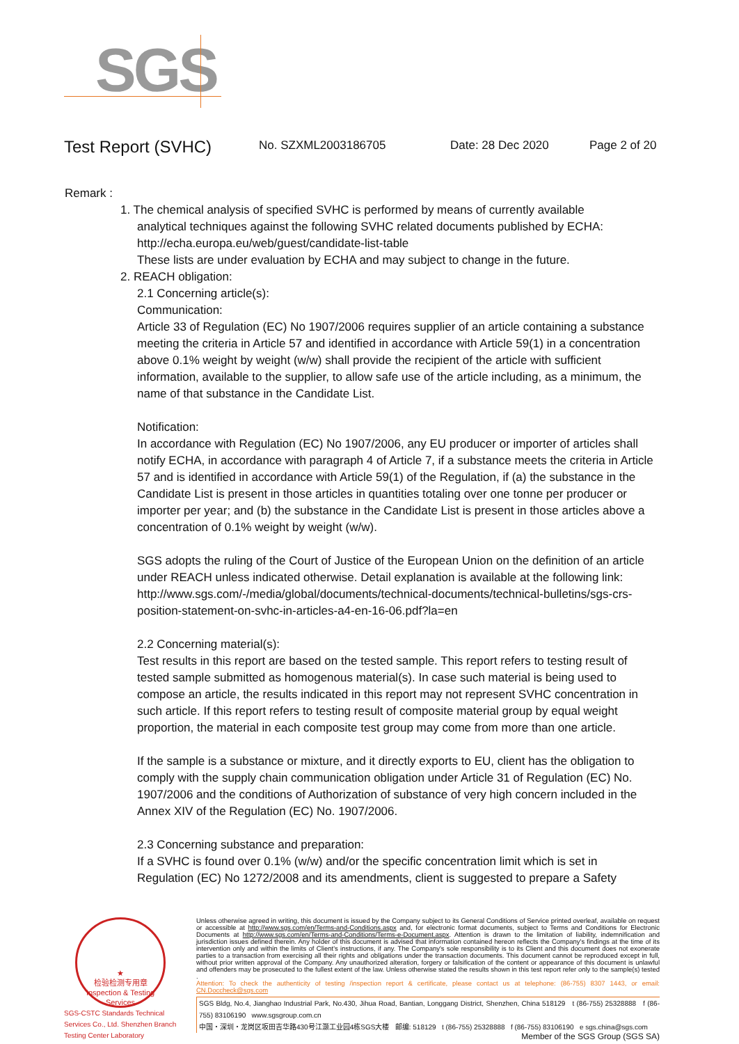SGS
Test Report (SVHC)
No. SZXML2003186705 Date: 28 Dec 2020 Page 2 of 20
Remark :
1. The chemical analysis of specified SVHC is performed by means of currently available
analytical techniques against the following SVHC related documents published by ECHA:
http://echa.europa.eu/web/guest/candidate-list-table
These lists are under evaluation by ECHA and may subject to change in the future.
2. REACH obligation:
2.1 Concerning article(s):
Communication:
Article 33 of Regulation (EC) No 1907/2006 requires supplier of an article containing a substance meeting the criteria in Article 57 and identified in accordance with Article 59(1) in a concentration above 0.1% weight by weight (w/w) shall provide the recipient of the article with sufficient information, available to the supplier, to allow safe use of the article including, as a minimum, the name of that substance in the Candidate List.
Notification:
In accordance with Regulation (EC) No 1907/2006, any EU producer or importer of articles shall notify ECHA, in accordance with paragraph 4 of Article 7, if a substance meets the criteria in Article 57 and is identified in accordance with Article 59(1) of the Regulation, if (a) the substance in the Candidate List is present in those articles in quantities totaling over one tonne per producer or importer per year; and (b) the substance in the Candidate List is present in those articles above a concentration of 0.1% weight by weight (w/w).
SGS adopts the ruling of the Court of Justice of the European Union on the definition of an article under REACH unless indicated otherwise. Detail explanation is available at the following link:
http://www.sgs.com/-/media/global/documents/technical-documents/technical-bulletins/sgs-crs-position-statement-on-svhc-in-articles-a4-en-16-06.pdf?la=en
2.2 Concerning material(s):
Test results in this report are based on the tested sample. This report refers to testing result of tested sample submitted as homogenous material(s). In case such material is being used to compose an article, the results indicated in this report may not represent SVHC concentration in such article. If this report refers to testing result of composite material group by equal weight proportion, the material in each composite test group may come from more than one article.
If the sample is a substance or mixture, and it directly exports to EU, client has the obligation to comply with the supply chain communication obligation under Article 31 of Regulation (EC) No. 1907/2006 and the conditions of Authorization of substance of very high concern included in the Annex XIV of the Regulation (EC) No. 1907/2006.
2.3 Concerning substance and preparation:
If a SVHC is found over 0.1% (w/w) and/or the specific concentration limit which is set in Regulation (EC) No 1272/2008 and its amendments, client is suggested to prepare a Safety
★
检验检测专用章
Inspection & Testing Services
SGS-CSTC Standards Technical Services Co., Ltd. Shenzhen Branch Testing Center Laboratory
Unless otherwise agreed in writing, this document is issued by the Company subject to its General Conditions of Service printed overleaf, available on request or accessible at http://www.sgs.com/en/Terms-and-Conditions.aspx and, for electronic format documents, subject to Terms and Conditions for Electronic Documents at http://www.sgs.com/en/Terms-and-Conditions/Terms-e-Document.aspx. Attention is drawn to the limitation of liability, indemnification and jurisdiction issues defined therein. Any holder of this document is advised that information contained hereon reflects the Company's findings at the time of its intervention only and within the limits of Client's instructions, if any. The Company's sole responsibility is to its Client and this document does not exonerate parties to a transaction from exercising all their rights and obligations under the transaction documents. This document cannot be reproduced except in full, without prior written approval of the Company. Any unauthorized alteration, forgery or falsification of the content or appearance of this document is unlawful and offenders may be prosecuted to the fullest extent of the law. Unless otherwise stated the results shown in this test report refer only to the sample(s) tested .
Attention: To check the authenticity of testing /inspection report & certificate, please contact us at telephone: (86-755) 8307 1443, or email: CN.Doccheck@sgs.com
SGS Bldg, No.4, Jianghao Industrial Park, No.430, Jihua Road, Bantian, Longgang District, Shenzhen, China 518129 t (86-755) 25328888 f (86-755) 83106190 www.sgsgroup.com.cn
中国・深圳・龙岗区坂田吉华路430号江灏工业园4栋SGS大楼 邮编: 518129 t (86-755) 25328888 f (86-755) 83106190 e sgs.china@sgs.com
Member of the SGS Group (SGS SA)